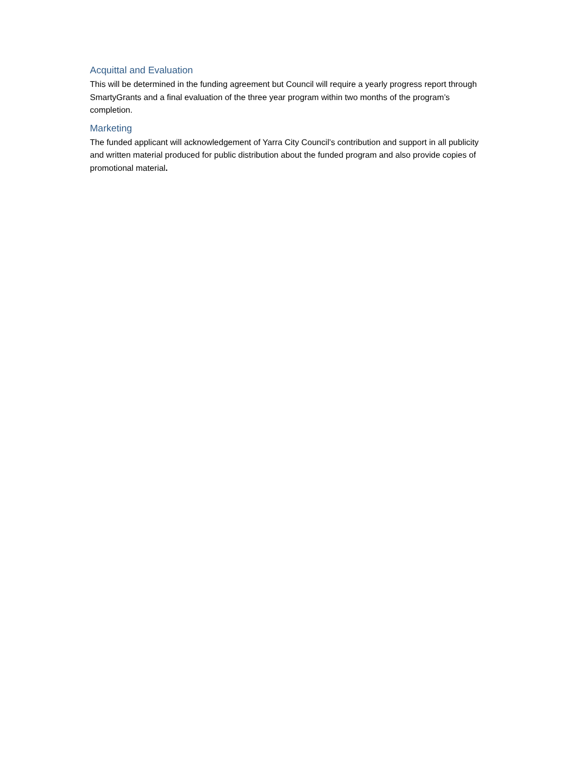Acquittal and Evaluation
This will be determined in the funding agreement but Council will require a yearly progress report through SmartyGrants and a final evaluation of the three year program within two months of the program’s completion.
Marketing
The funded applicant will acknowledgement of Yarra City Council’s contribution and support in all publicity and written material produced for public distribution about the funded program and also provide copies of promotional material.